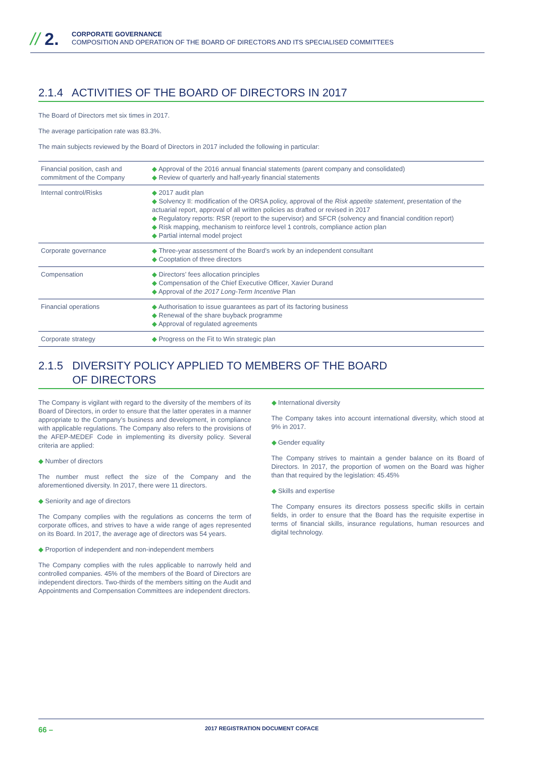// 2.
CORPORATE GOVERNANCE
COMPOSITION AND OPERATION OF THE BOARD OF DIRECTORS AND ITS SPECIALISED COMMITTEES
2.1.4 ACTIVITIES OF THE BOARD OF DIRECTORS IN 2017
The Board of Directors met six times in 2017.
The average participation rate was 83.3%.
The main subjects reviewed by the Board of Directors in 2017 included the following in particular:
| Financial position, cash and commitment of the Company | ◆ Approval of the 2016 annual financial statements (parent company and consolidated) ◆ Review of quarterly and half-yearly financial statements |
| Internal control/Risks | ◆ 2017 audit plan ◆ Solvency II: modification of the ORSA policy, approval of the Risk appetite statement , presentation of the actuarial report, approval of all written policies as drafted or revised in 2017 ◆ Regulatory reports: RSR (report to the supervisor) and SFCR (solvency and financial condition report) ◆ Risk mapping, mechanism to reinforce level 1 controls, compliance action plan ◆ Partial internal model project |
| Corporate governance | ◆ Three-year assessment of the Board’s work by an independent consultant ◆ Cooptation of three directors |
| Compensation | ◆ Directors’ fees allocation principles ◆ Compensation of the Chief Executive Officer, Xavier Durand ◆ Approval of the 2017 Long-Term Incentive Plan |
| Financial operations | ◆ Authorisation to issue guarantees as part of its factoring business ◆ Renewal of the share buyback programme ◆ Approval of regulated agreements |
| Corporate strategy | ◆ Progress on the Fit to Win strategic plan |
2.1.5 DIVERSITY POLICY APPLIED TO MEMBERS OF THE BOARD
OF DIRECTORS
The Company is vigilant with regard to the diversity of the members of its Board of Directors, in order to ensure that the latter operates in a manner appropriate to the Company’s business and development, in compliance with applicable regulations. The Company also refers to the provisions of the AFEP-MEDEF Code in implementing its diversity policy. Several criteria are applied:
◆ Number of directors
The number must reflect the size of the Company and the aforementioned diversity. In 2017, there were 11 directors.
◆ Seniority and age of directors
The Company complies with the regulations as concerns the term of corporate offices, and strives to have a wide range of ages represented on its Board. In 2017, the average age of directors was 54 years.
◆ Proportion of independent and non-independent members
The Company complies with the rules applicable to narrowly held and controlled companies. 45% of the members of the Board of Directors are independent directors. Two-thirds of the members sitting on the Audit and Appointments and Compensation Committees are independent directors.
◆ International diversity
The Company takes into account international diversity, which stood at 9% in 2017.
◆ Gender equality
The Company strives to maintain a gender balance on its Board of Directors. In 2017, the proportion of women on the Board was higher than that required by the legislation: 45.45%
◆ Skills and expertise
The Company ensures its directors possess specific skills in certain fields, in order to ensure that the Board has the requisite expertise in terms of financial skills, insurance regulations, human resources and digital technology.
66 – 2017 REGISTRATION DOCUMENT COFACE